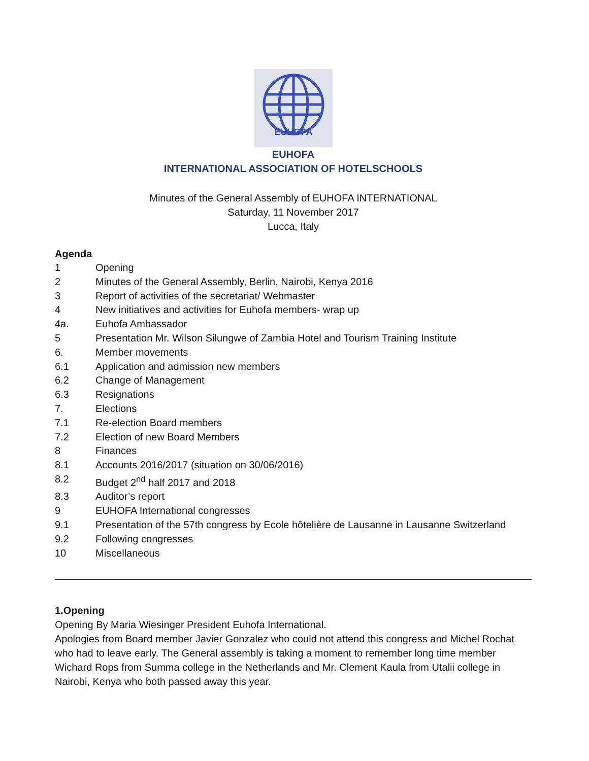EUHOFA
EUHOFA
INTERNATIONAL ASSOCIATION OF HOTELSCHOOLS
Minutes of the General Assembly of EUHOFA INTERNATIONAL
Saturday, 11 November 2017
Lucca, Italy
Agenda
1 Opening
2 Minutes of the General Assembly, Berlin, Nairobi, Kenya 2016
3 Report of activities of the secretariat/ Webmaster
4 New initiatives and activities for Euhofa members- wrap up
4a. Euhofa Ambassador
5 Presentation Mr. Wilson Silungwe of Zambia Hotel and Tourism Training Institute
6. Member movements
6.1 Application and admission new members
6.2 Change of Management
6.3 Resignations
7. Elections
7.1 Re-election Board members
7.2 Election of new Board Members
8 Finances
8.1 Accounts 2016/2017 (situation on 30/06/2016)
8.2 Budget 2<sup>nd</sup> half 2017 and 2018
8.3 Auditor’s report
9 EUHOFA International congresses
9.1 Presentation of the 57th congress by Ecole hôtelière de Lausanne in Lausanne Switzerland
9.2 Following congresses
10 Miscellaneous
1.Opening
Opening By Maria Wiesinger President Euhofa International.
Apologies from Board member Javier Gonzalez who could not attend this congress and Michel Rochat who had to leave early. The General assembly is taking a moment to remember long time member Wichard Rops from Summa college in the Netherlands and Mr. Clement Kaula from Utalii college in Nairobi, Kenya who both passed away this year.